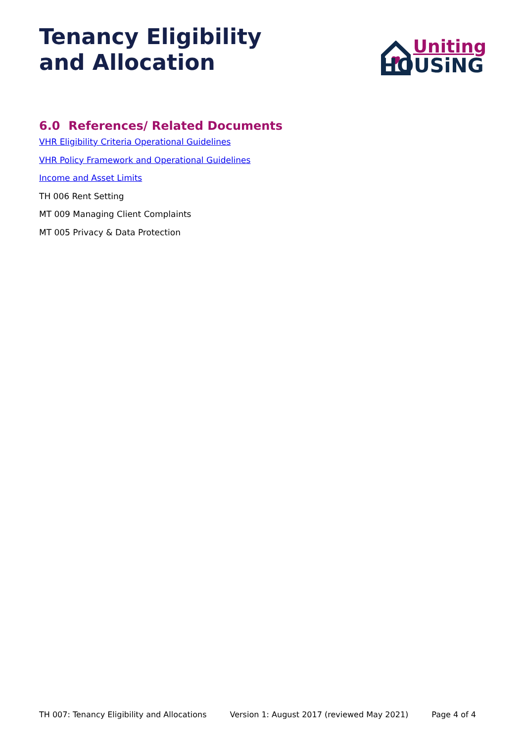Tenancy Eligibility
and Allocation
Uniting
HOUSiNG
6.0 References/ Related Documents
VHR Eligibility Criteria Operational Guidelines
VHR Policy Framework and Operational Guidelines
Income and Asset Limits
TH 006 Rent Setting
MT 009 Managing Client Complaints
MT 005 Privacy & Data Protection
TH 007: Tenancy Eligibility and Allocations Version 1: August 2017 (reviewed May 2021) Page 4 of 4